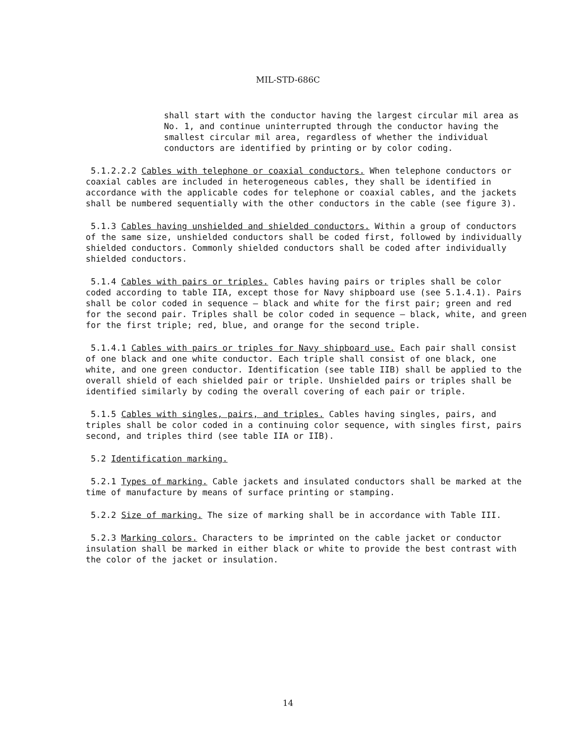MIL-STD-686C
shall start with the conductor having the largest circular mil area as No. 1, and continue uninterrupted through the conductor having the smallest circular mil area, regardless of whether the individual conductors are identified by printing or by color coding.
5.1.2.2.2 Cables with telephone or coaxial conductors. When telephone conductors or coaxial cables are included in heterogeneous cables, they shall be identified in accordance with the applicable codes for telephone or coaxial cables, and the jackets shall be numbered sequentially with the other conductors in the cable (see figure 3).
5.1.3 Cables having unshielded and shielded conductors. Within a group of conductors of the same size, unshielded conductors shall be coded first, followed by individually shielded conductors. Commonly shielded conductors shall be coded after individually shielded conductors.
5.1.4 Cables with pairs or triples. Cables having pairs or triples shall be color coded according to table IIA, except those for Navy shipboard use (see 5.1.4.1). Pairs shall be color coded in sequence — black and white for the first pair; green and red for the second pair. Triples shall be color coded in sequence — black, white, and green for the first triple; red, blue, and orange for the second triple.
5.1.4.1 Cables with pairs or triples for Navy shipboard use. Each pair shall consist of one black and one white conductor. Each triple shall consist of one black, one white, and one green conductor. Identification (see table IIB) shall be applied to the overall shield of each shielded pair or triple. Unshielded pairs or triples shall be identified similarly by coding the overall covering of each pair or triple.
5.1.5 Cables with singles, pairs, and triples. Cables having singles, pairs, and triples shall be color coded in a continuing color sequence, with singles first, pairs second, and triples third (see table IIA or IIB).
5.2 Identification marking.
5.2.1 Types of marking. Cable jackets and insulated conductors shall be marked at the time of manufacture by means of surface printing or stamping.
5.2.2 Size of marking. The size of marking shall be in accordance with Table III.
5.2.3 Marking colors. Characters to be imprinted on the cable jacket or conductor insulation shall be marked in either black or white to provide the best contrast with the color of the jacket or insulation.
14